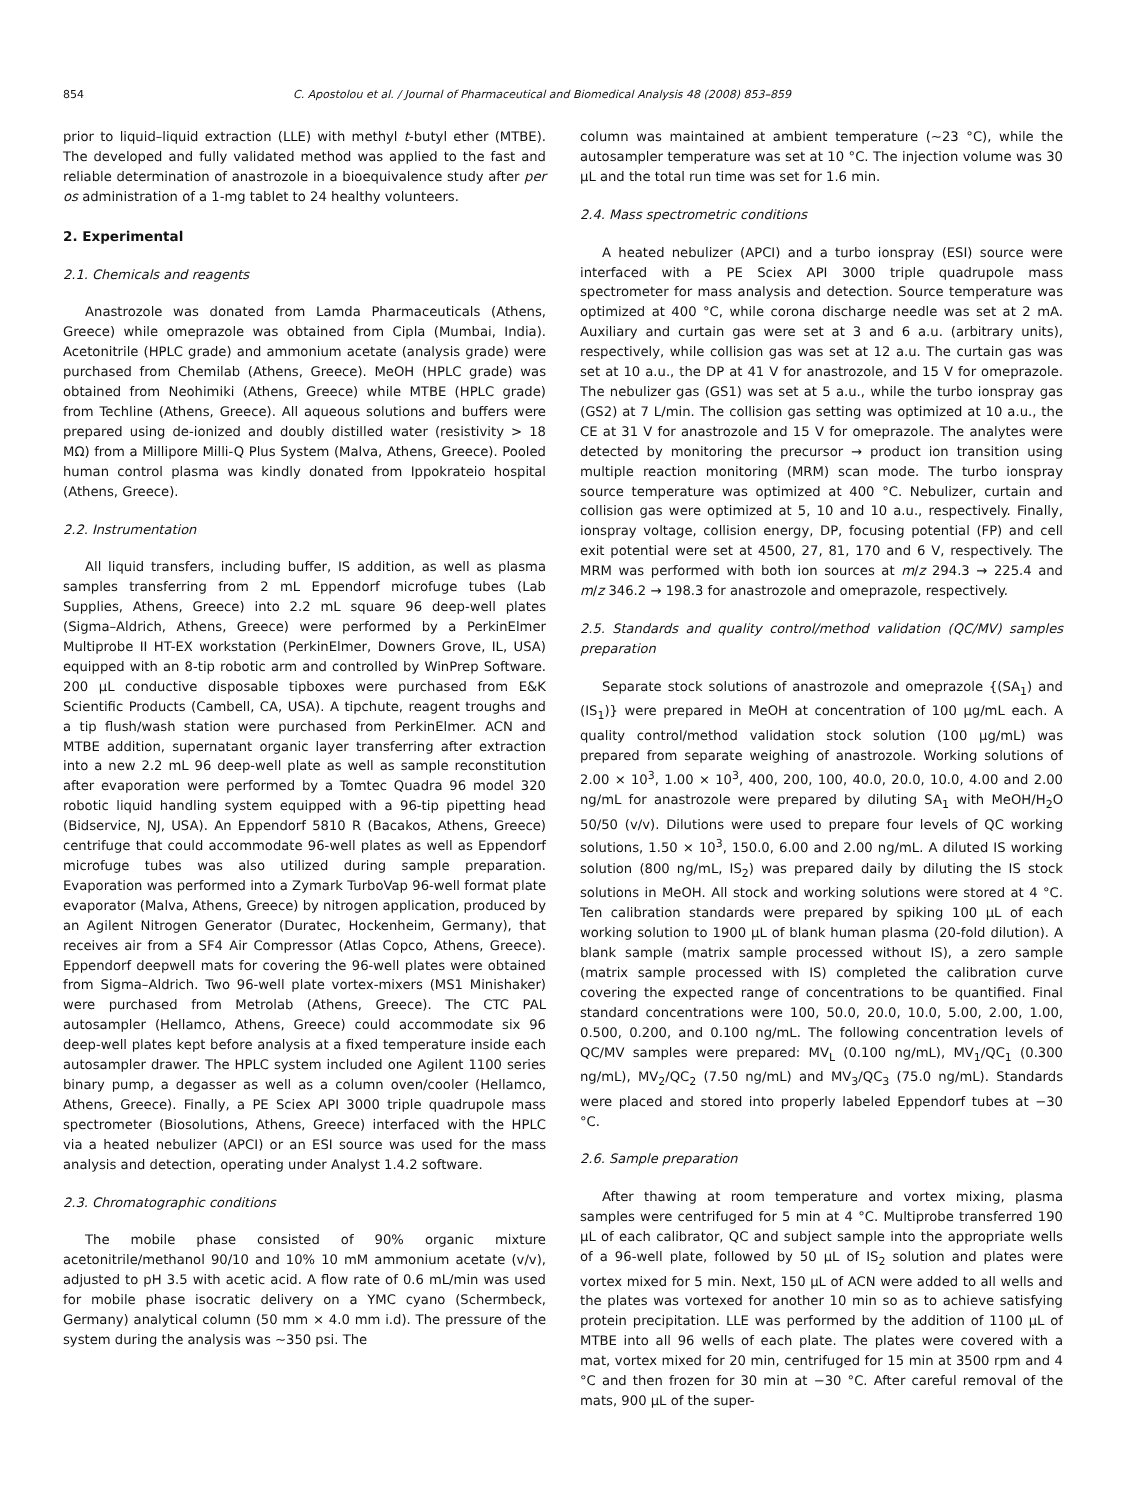854 C. Apostolou et al. / Journal of Pharmaceutical and Biomedical Analysis 48 (2008) 853–859
prior to liquid–liquid extraction (LLE) with methyl t-butyl ether (MTBE). The developed and fully validated method was applied to the fast and reliable determination of anastrozole in a bioequivalence study after per os administration of a 1-mg tablet to 24 healthy volunteers.
2. Experimental
2.1. Chemicals and reagents
Anastrozole was donated from Lamda Pharmaceuticals (Athens, Greece) while omeprazole was obtained from Cipla (Mumbai, India). Acetonitrile (HPLC grade) and ammonium acetate (analysis grade) were purchased from Chemilab (Athens, Greece). MeOH (HPLC grade) was obtained from Neohimiki (Athens, Greece) while MTBE (HPLC grade) from Techline (Athens, Greece). All aqueous solutions and buffers were prepared using de-ionized and doubly distilled water (resistivity > 18 MΩ) from a Millipore Milli-Q Plus System (Malva, Athens, Greece). Pooled human control plasma was kindly donated from Ippokrateio hospital (Athens, Greece).
2.2. Instrumentation
All liquid transfers, including buffer, IS addition, as well as plasma samples transferring from 2 mL Eppendorf microfuge tubes (Lab Supplies, Athens, Greece) into 2.2 mL square 96 deep-well plates (Sigma–Aldrich, Athens, Greece) were performed by a PerkinElmer Multiprobe II HT-EX workstation (PerkinElmer, Downers Grove, IL, USA) equipped with an 8-tip robotic arm and controlled by WinPrep Software. 200 μL conductive disposable tipboxes were purchased from E&K Scientific Products (Cambell, CA, USA). A tipchute, reagent troughs and a tip flush/wash station were purchased from PerkinElmer. ACN and MTBE addition, supernatant organic layer transferring after extraction into a new 2.2 mL 96 deep-well plate as well as sample reconstitution after evaporation were performed by a Tomtec Quadra 96 model 320 robotic liquid handling system equipped with a 96-tip pipetting head (Bidservice, NJ, USA). An Eppendorf 5810 R (Bacakos, Athens, Greece) centrifuge that could accommodate 96-well plates as well as Eppendorf microfuge tubes was also utilized during sample preparation. Evaporation was performed into a Zymark TurboVap 96-well format plate evaporator (Malva, Athens, Greece) by nitrogen application, produced by an Agilent Nitrogen Generator (Duratec, Hockenheim, Germany), that receives air from a SF4 Air Compressor (Atlas Copco, Athens, Greece). Eppendorf deepwell mats for covering the 96-well plates were obtained from Sigma–Aldrich. Two 96-well plate vortex-mixers (MS1 Minishaker) were purchased from Metrolab (Athens, Greece). The CTC PAL autosampler (Hellamco, Athens, Greece) could accommodate six 96 deep-well plates kept before analysis at a fixed temperature inside each autosampler drawer. The HPLC system included one Agilent 1100 series binary pump, a degasser as well as a column oven/cooler (Hellamco, Athens, Greece). Finally, a PE Sciex API 3000 triple quadrupole mass spectrometer (Biosolutions, Athens, Greece) interfaced with the HPLC via a heated nebulizer (APCI) or an ESI source was used for the mass analysis and detection, operating under Analyst 1.4.2 software.
2.3. Chromatographic conditions
The mobile phase consisted of 90% organic mixture acetonitrile/methanol 90/10 and 10% 10 mM ammonium acetate (v/v), adjusted to pH 3.5 with acetic acid. A flow rate of 0.6 mL/min was used for mobile phase isocratic delivery on a YMC cyano (Schermbeck, Germany) analytical column (50 mm × 4.0 mm i.d). The pressure of the system during the analysis was ∼350 psi. The
column was maintained at ambient temperature (∼23 °C), while the autosampler temperature was set at 10 °C. The injection volume was 30 μL and the total run time was set for 1.6 min.
2.4. Mass spectrometric conditions
A heated nebulizer (APCI) and a turbo ionspray (ESI) source were interfaced with a PE Sciex API 3000 triple quadrupole mass spectrometer for mass analysis and detection. Source temperature was optimized at 400 °C, while corona discharge needle was set at 2 mA. Auxiliary and curtain gas were set at 3 and 6 a.u. (arbitrary units), respectively, while collision gas was set at 12 a.u. The curtain gas was set at 10 a.u., the DP at 41 V for anastrozole, and 15 V for omeprazole. The nebulizer gas (GS1) was set at 5 a.u., while the turbo ionspray gas (GS2) at 7 L/min. The collision gas setting was optimized at 10 a.u., the CE at 31 V for anastrozole and 15 V for omeprazole. The analytes were detected by monitoring the precursor → product ion transition using multiple reaction monitoring (MRM) scan mode. The turbo ionspray source temperature was optimized at 400 °C. Nebulizer, curtain and collision gas were optimized at 5, 10 and 10 a.u., respectively. Finally, ionspray voltage, collision energy, DP, focusing potential (FP) and cell exit potential were set at 4500, 27, 81, 170 and 6 V, respectively. The MRM was performed with both ion sources at m/z 294.3 → 225.4 and m/z 346.2 → 198.3 for anastrozole and omeprazole, respectively.
2.5. Standards and quality control/method validation (QC/MV) samples preparation
Separate stock solutions of anastrozole and omeprazole {(SA<sub>1</sub>) and (IS<sub>1</sub>)} were prepared in MeOH at concentration of 100 μg/mL each. A quality control/method validation stock solution (100 μg/mL) was prepared from separate weighing of anastrozole. Working solutions of 2.00 × 10<sup>3</sup>, 1.00 × 10<sup>3</sup>, 400, 200, 100, 40.0, 20.0, 10.0, 4.00 and 2.00 ng/mL for anastrozole were prepared by diluting SA<sub>1</sub> with MeOH/H<sub>2</sub>O 50/50 (v/v). Dilutions were used to prepare four levels of QC working solutions, 1.50 × 10<sup>3</sup>, 150.0, 6.00 and 2.00 ng/mL. A diluted IS working solution (800 ng/mL, IS<sub>2</sub>) was prepared daily by diluting the IS stock solutions in MeOH. All stock and working solutions were stored at 4 °C. Ten calibration standards were prepared by spiking 100 μL of each working solution to 1900 μL of blank human plasma (20-fold dilution). A blank sample (matrix sample processed without IS), a zero sample (matrix sample processed with IS) completed the calibration curve covering the expected range of concentrations to be quantified. Final standard concentrations were 100, 50.0, 20.0, 10.0, 5.00, 2.00, 1.00, 0.500, 0.200, and 0.100 ng/mL. The following concentration levels of QC/MV samples were prepared: MV<sub>L</sub> (0.100 ng/mL), MV<sub>1</sub>/QC<sub>1</sub> (0.300 ng/mL), MV<sub>2</sub>/QC<sub>2</sub> (7.50 ng/mL) and MV<sub>3</sub>/QC<sub>3</sub> (75.0 ng/mL). Standards were placed and stored into properly labeled Eppendorf tubes at −30 °C.
2.6. Sample preparation
After thawing at room temperature and vortex mixing, plasma samples were centrifuged for 5 min at 4 °C. Multiprobe transferred 190 μL of each calibrator, QC and subject sample into the appropriate wells of a 96-well plate, followed by 50 μL of IS<sub>2</sub> solution and plates were vortex mixed for 5 min. Next, 150 μL of ACN were added to all wells and the plates was vortexed for another 10 min so as to achieve satisfying protein precipitation. LLE was performed by the addition of 1100 μL of MTBE into all 96 wells of each plate. The plates were covered with a mat, vortex mixed for 20 min, centrifuged for 15 min at 3500 rpm and 4 °C and then frozen for 30 min at −30 °C. After careful removal of the mats, 900 μL of the super-